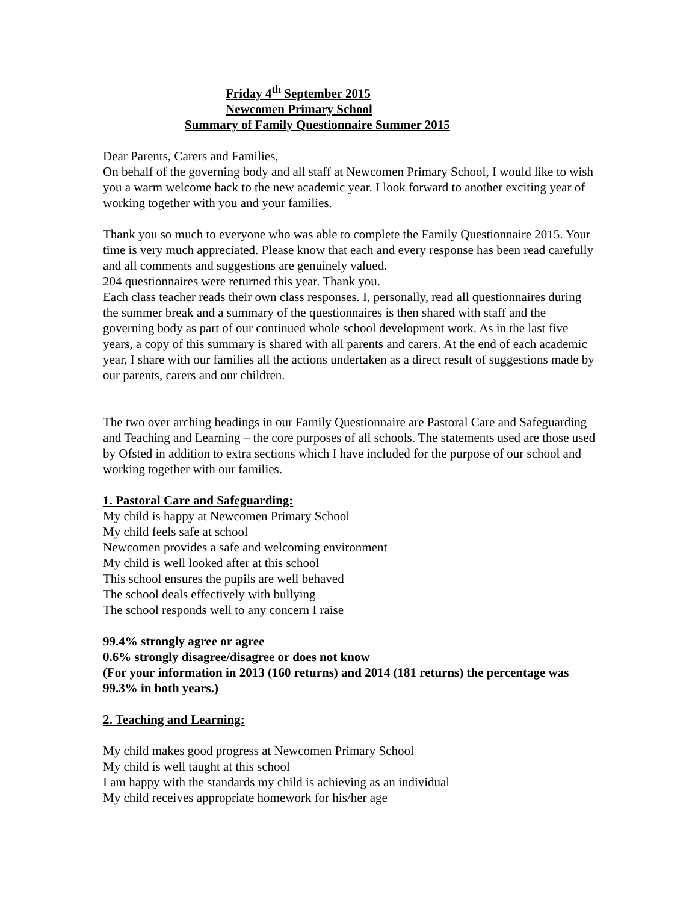Friday 4<sup>th</sup> September 2015
Newcomen Primary School
Summary of Family Questionnaire Summer 2015
Dear Parents, Carers and Families,
On behalf of the governing body and all staff at Newcomen Primary School, I would like to wish you a warm welcome back to the new academic year. I look forward to another exciting year of working together with you and your families.
Thank you so much to everyone who was able to complete the Family Questionnaire 2015. Your time is very much appreciated. Please know that each and every response has been read carefully and all comments and suggestions are genuinely valued.
204 questionnaires were returned this year. Thank you.
Each class teacher reads their own class responses. I, personally, read all questionnaires during the summer break and a summary of the questionnaires is then shared with staff and the governing body as part of our continued whole school development work. As in the last five years, a copy of this summary is shared with all parents and carers. At the end of each academic year, I share with our families all the actions undertaken as a direct result of suggestions made by our parents, carers and our children.
The two over arching headings in our Family Questionnaire are Pastoral Care and Safeguarding and Teaching and Learning – the core purposes of all schools. The statements used are those used by Ofsted in addition to extra sections which I have included for the purpose of our school and working together with our families.
1. Pastoral Care and Safeguarding:
My child is happy at Newcomen Primary School
My child feels safe at school
Newcomen provides a safe and welcoming environment
My child is well looked after at this school
This school ensures the pupils are well behaved
The school deals effectively with bullying
The school responds well to any concern I raise
99.4% strongly agree or agree
0.6% strongly disagree/disagree or does not know
(For your information in 2013 (160 returns) and 2014 (181 returns) the percentage was 99.3% in both years.)
2. Teaching and Learning:
My child makes good progress at Newcomen Primary School
My child is well taught at this school
I am happy with the standards my child is achieving as an individual
My child receives appropriate homework for his/her age